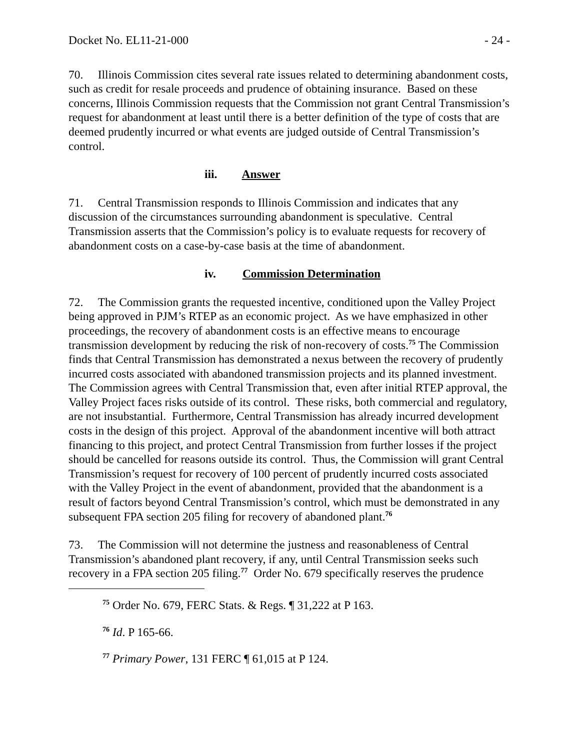Docket No. EL11-21-000 - 24 -
70. Illinois Commission cites several rate issues related to determining abandonment costs, such as credit for resale proceeds and prudence of obtaining insurance. Based on these concerns, Illinois Commission requests that the Commission not grant Central Transmission’s request for abandonment at least until there is a better definition of the type of costs that are deemed prudently incurred or what events are judged outside of Central Transmission’s control.
iii. Answer
71. Central Transmission responds to Illinois Commission and indicates that any discussion of the circumstances surrounding abandonment is speculative. Central Transmission asserts that the Commission’s policy is to evaluate requests for recovery of abandonment costs on a case-by-case basis at the time of abandonment.
iv. Commission Determination
72. The Commission grants the requested incentive, conditioned upon the Valley Project being approved in PJM’s RTEP as an economic project. As we have emphasized in other proceedings, the recovery of abandonment costs is an effective means to encourage transmission development by reducing the risk of non-recovery of costs.<sup>75</sup> The Commission finds that Central Transmission has demonstrated a nexus between the recovery of prudently incurred costs associated with abandoned transmission projects and its planned investment. The Commission agrees with Central Transmission that, even after initial RTEP approval, the Valley Project faces risks outside of its control. These risks, both commercial and regulatory, are not insubstantial. Furthermore, Central Transmission has already incurred development costs in the design of this project. Approval of the abandonment incentive will both attract financing to this project, and protect Central Transmission from further losses if the project should be cancelled for reasons outside its control. Thus, the Commission will grant Central Transmission’s request for recovery of 100 percent of prudently incurred costs associated with the Valley Project in the event of abandonment, provided that the abandonment is a result of factors beyond Central Transmission’s control, which must be demonstrated in any subsequent FPA section 205 filing for recovery of abandoned plant.<sup>76</sup>
73. The Commission will not determine the justness and reasonableness of Central Transmission’s abandoned plant recovery, if any, until Central Transmission seeks such recovery in a FPA section 205 filing.<sup>77</sup> Order No. 679 specifically reserves the prudence
<sup>75</sup> Order No. 679, FERC Stats. & Regs. ¶ 31,222 at P 163.
<sup>76</sup> Id. P 165-66.
<sup>77</sup> Primary Power, 131 FERC ¶ 61,015 at P 124.